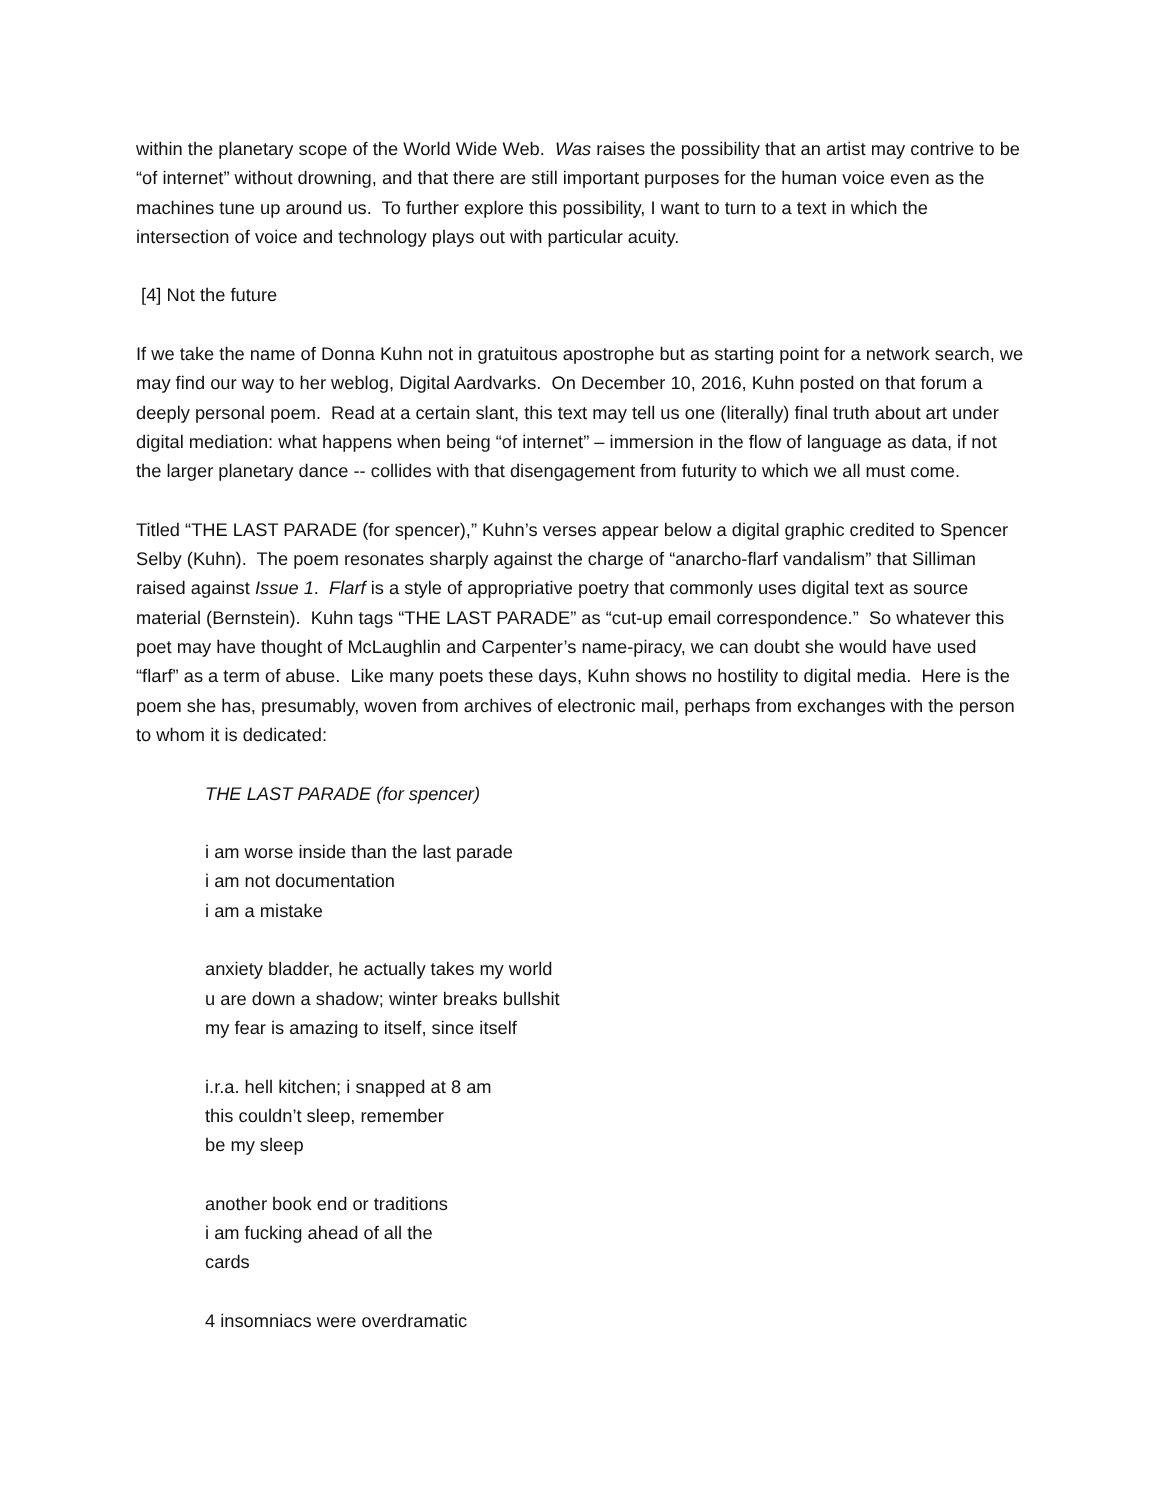within the planetary scope of the World Wide Web. Was raises the possibility that an artist may contrive to be “of internet” without drowning, and that there are still important purposes for the human voice even as the machines tune up around us. To further explore this possibility, I want to turn to a text in which the intersection of voice and technology plays out with particular acuity.
[4] Not the future
If we take the name of Donna Kuhn not in gratuitous apostrophe but as starting point for a network search, we may find our way to her weblog, Digital Aardvarks. On December 10, 2016, Kuhn posted on that forum a deeply personal poem. Read at a certain slant, this text may tell us one (literally) final truth about art under digital mediation: what happens when being “of internet” – immersion in the flow of language as data, if not the larger planetary dance -- collides with that disengagement from futurity to which we all must come.
Titled “THE LAST PARADE (for spencer),” Kuhn’s verses appear below a digital graphic credited to Spencer Selby (Kuhn). The poem resonates sharply against the charge of “anarcho-flarf vandalism” that Silliman raised against Issue 1. Flarf is a style of appropriative poetry that commonly uses digital text as source material (Bernstein). Kuhn tags “THE LAST PARADE” as “cut-up email correspondence.” So whatever this poet may have thought of McLaughlin and Carpenter’s name-piracy, we can doubt she would have used “flarf” as a term of abuse. Like many poets these days, Kuhn shows no hostility to digital media. Here is the poem she has, presumably, woven from archives of electronic mail, perhaps from exchanges with the person to whom it is dedicated:
THE LAST PARADE (for spencer)
i am worse inside than the last parade
i am not documentation
i am a mistake
anxiety bladder, he actually takes my world
u are down a shadow; winter breaks bullshit
my fear is amazing to itself, since itself
i.r.a. hell kitchen; i snapped at 8 am
this couldn’t sleep, remember
be my sleep
another book end or traditions
i am fucking ahead of all the
cards
4 insomniacs were overdramatic